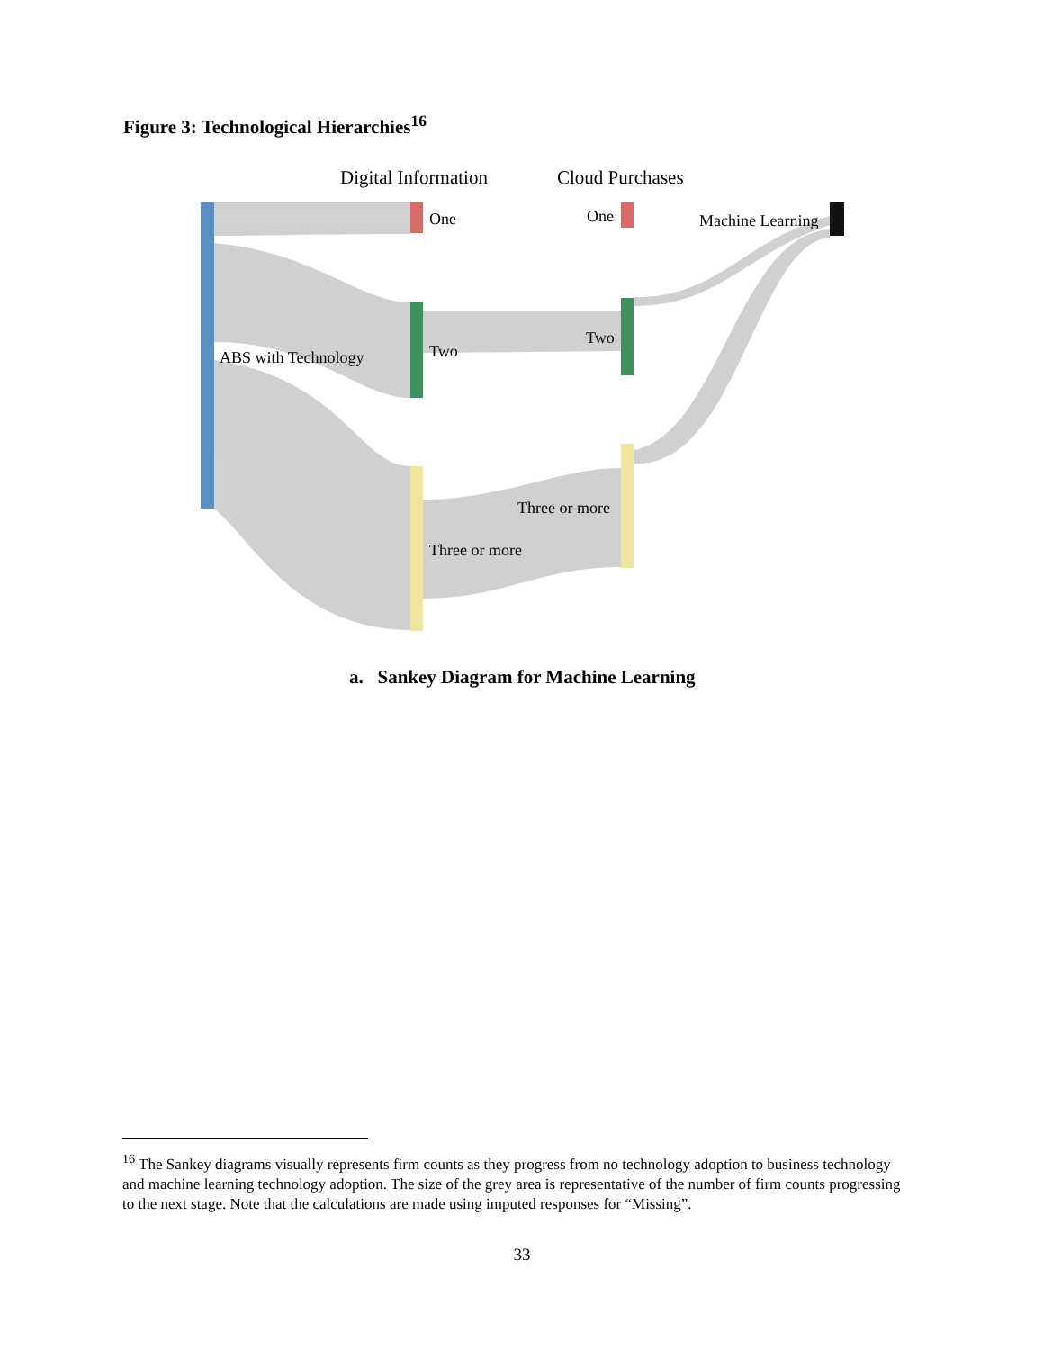Figure 3: Technological Hierarchies<sup>16</sup>
Digital Information
Cloud Purchases
One
One
Machine Learning
ABS with Technology
Two
Two
Three or more
Three or more
a. Sankey Diagram for Machine Learning
<sup>16</sup> The Sankey diagrams visually represents firm counts as they progress from no technology adoption to business technology and machine learning technology adoption. The size of the grey area is representative of the number of firm counts progressing to the next stage. Note that the calculations are made using imputed responses for “Missing”.
33